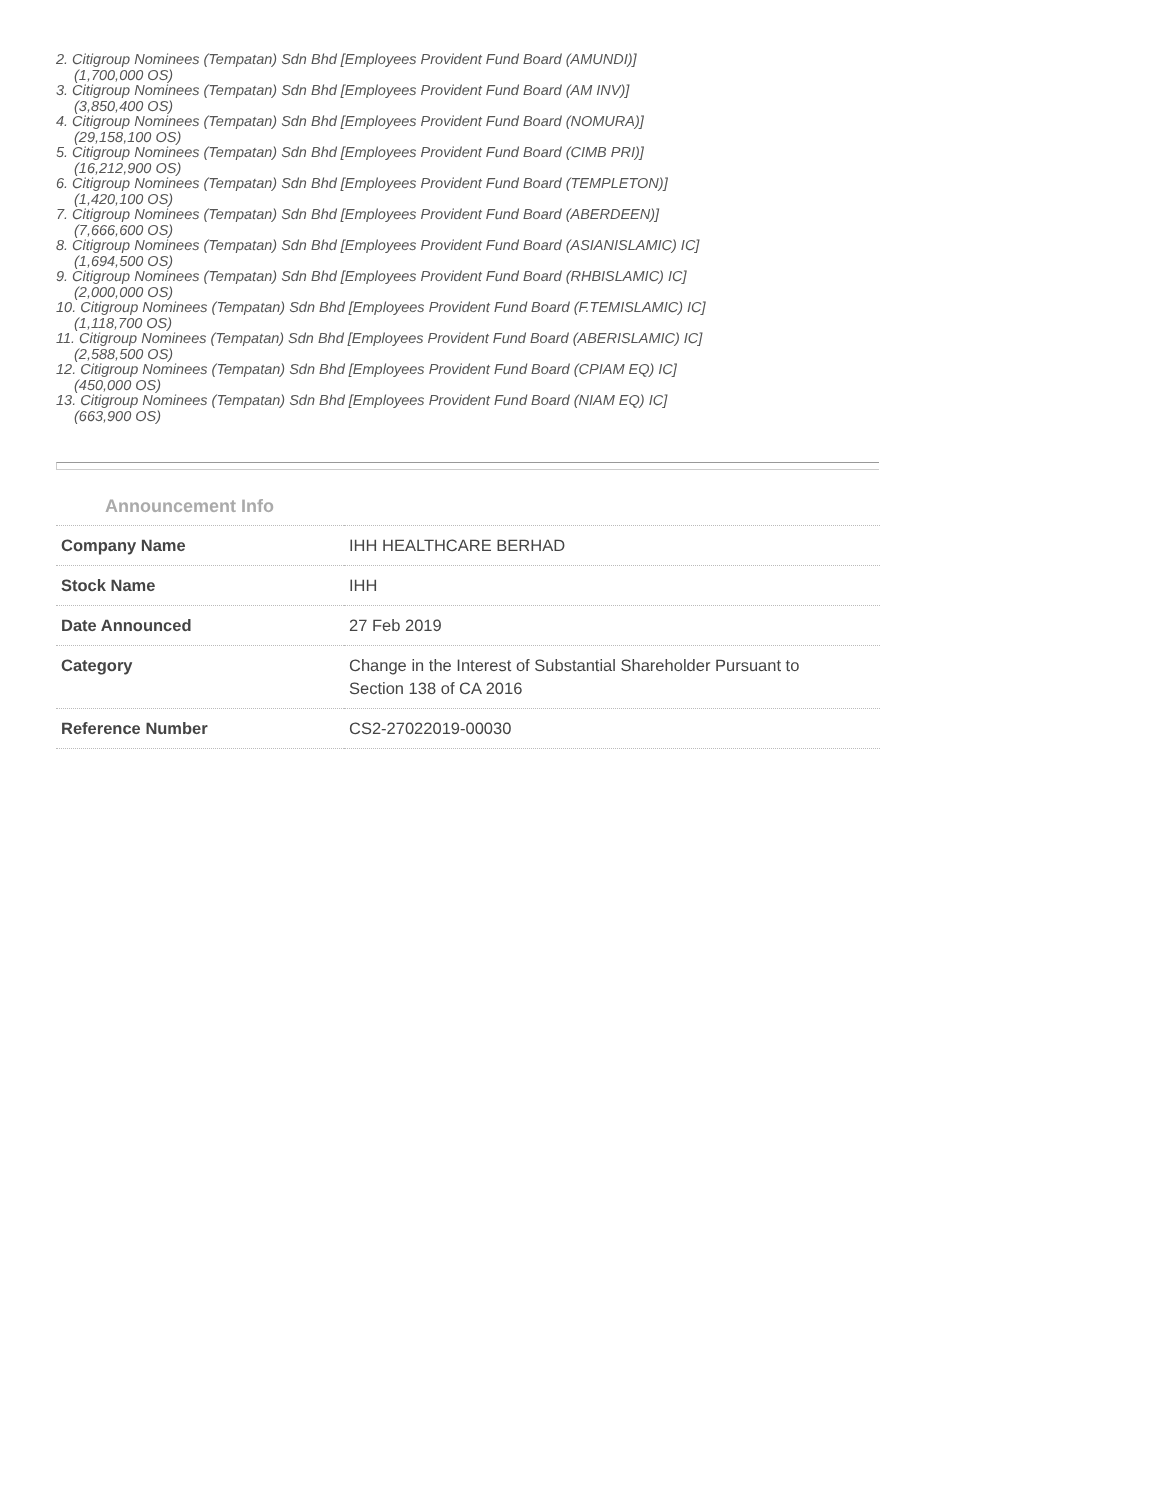2. Citigroup Nominees (Tempatan) Sdn Bhd [Employees Provident Fund Board (AMUNDI)]
(1,700,000 OS)
3. Citigroup Nominees (Tempatan) Sdn Bhd [Employees Provident Fund Board (AM INV)]
(3,850,400 OS)
4. Citigroup Nominees (Tempatan) Sdn Bhd [Employees Provident Fund Board (NOMURA)]
(29,158,100 OS)
5. Citigroup Nominees (Tempatan) Sdn Bhd [Employees Provident Fund Board (CIMB PRI)]
(16,212,900 OS)
6. Citigroup Nominees (Tempatan) Sdn Bhd [Employees Provident Fund Board (TEMPLETON)]
(1,420,100 OS)
7. Citigroup Nominees (Tempatan) Sdn Bhd [Employees Provident Fund Board (ABERDEEN)]
(7,666,600 OS)
8. Citigroup Nominees (Tempatan) Sdn Bhd [Employees Provident Fund Board (ASIANISLAMIC) IC]
(1,694,500 OS)
9. Citigroup Nominees (Tempatan) Sdn Bhd [Employees Provident Fund Board (RHBISLAMIC) IC]
(2,000,000 OS)
10. Citigroup Nominees (Tempatan) Sdn Bhd [Employees Provident Fund Board (F.TEMISLAMIC) IC]
(1,118,700 OS)
11. Citigroup Nominees (Tempatan) Sdn Bhd [Employees Provident Fund Board (ABERISLAMIC) IC]
(2,588,500 OS)
12. Citigroup Nominees (Tempatan) Sdn Bhd [Employees Provident Fund Board (CPIAM EQ) IC]
(450,000 OS)
13. Citigroup Nominees (Tempatan) Sdn Bhd [Employees Provident Fund Board (NIAM EQ) IC]
(663,900 OS)
Announcement Info
| Company Name | IHH HEALTHCARE BERHAD |
| Stock Name | IHH |
| Date Announced | 27 Feb 2019 |
| Category | Change in the Interest of Substantial Shareholder Pursuant to Section 138 of CA 2016 |
| Reference Number | CS2-27022019-00030 |